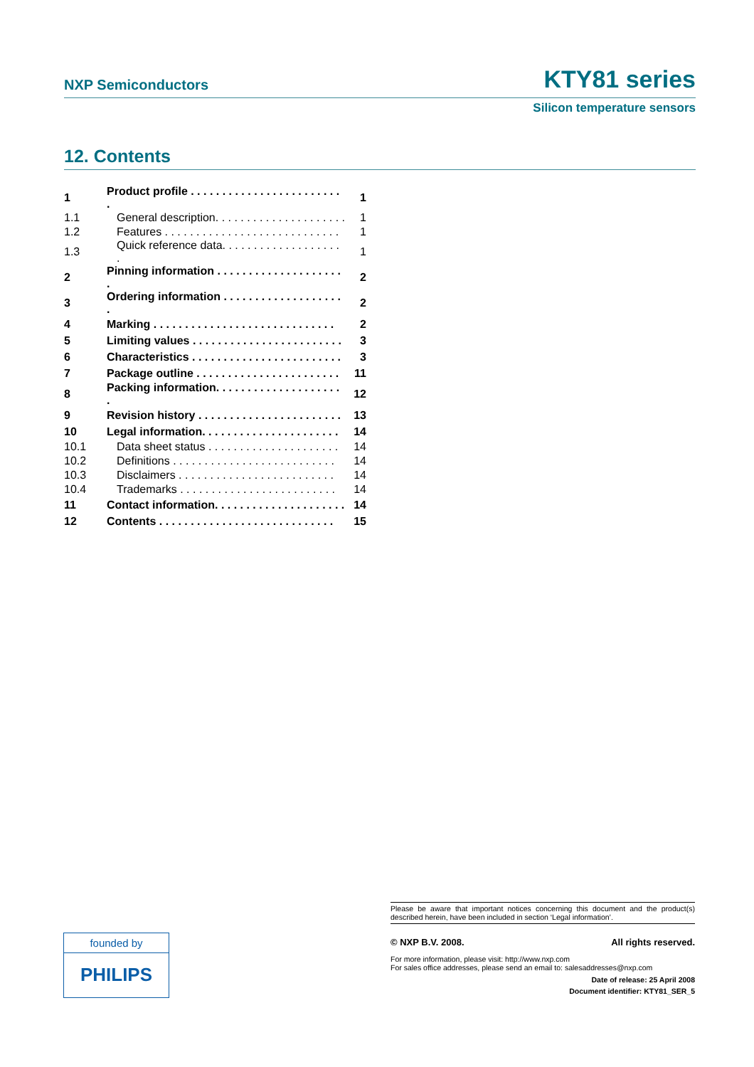NXP Semiconductors KTY81 series
Silicon temperature sensors
12. Contents
| 1 | Product profile . . . . . . . . . . . . . . . . . . . . . . . . . | 1 |
| 1.1 | General description. . . . . . . . . . . . . . . . . . . . . | 1 |
| 1.2 | Features . . . . . . . . . . . . . . . . . . . . . . . . . . . . | 1 |
| 1.3 | Quick reference data. . . . . . . . . . . . . . . . . . . . | 1 |
| 2 | Pinning information . . . . . . . . . . . . . . . . . . . . . | 2 |
| 3 | Ordering information . . . . . . . . . . . . . . . . . . . . | 2 |
| 4 | Marking . . . . . . . . . . . . . . . . . . . . . . . . . . . . . | 2 |
| 5 | Limiting values . . . . . . . . . . . . . . . . . . . . . . . . | 3 |
| 6 | Characteristics . . . . . . . . . . . . . . . . . . . . . . . . | 3 |
| 7 | Package outline . . . . . . . . . . . . . . . . . . . . . . . | 11 |
| 8 | Packing information. . . . . . . . . . . . . . . . . . . . . | 12 |
| 9 | Revision history . . . . . . . . . . . . . . . . . . . . . . . | 13 |
| 10 | Legal information. . . . . . . . . . . . . . . . . . . . . . | 14 |
| 10.1 | Data sheet status . . . . . . . . . . . . . . . . . . . . . | 14 |
| 10.2 | Definitions . . . . . . . . . . . . . . . . . . . . . . . . . . | 14 |
| 10.3 | Disclaimers . . . . . . . . . . . . . . . . . . . . . . . . . | 14 |
| 10.4 | Trademarks . . . . . . . . . . . . . . . . . . . . . . . . . | 14 |
| 11 | Contact information. . . . . . . . . . . . . . . . . . . . . | 14 |
| 12 | Contents . . . . . . . . . . . . . . . . . . . . . . . . . . . . | 15 |
founded by
PHILIPS
Please be aware that important notices concerning this document and the product(s) described herein, have been included in section ‘Legal information’.
© NXP B.V. 2008. All rights reserved.
For more information, please visit: http://www.nxp.com
For sales office addresses, please send an email to: salesaddresses@nxp.com
Date of release: 25 April 2008
Document identifier: KTY81_SER_5